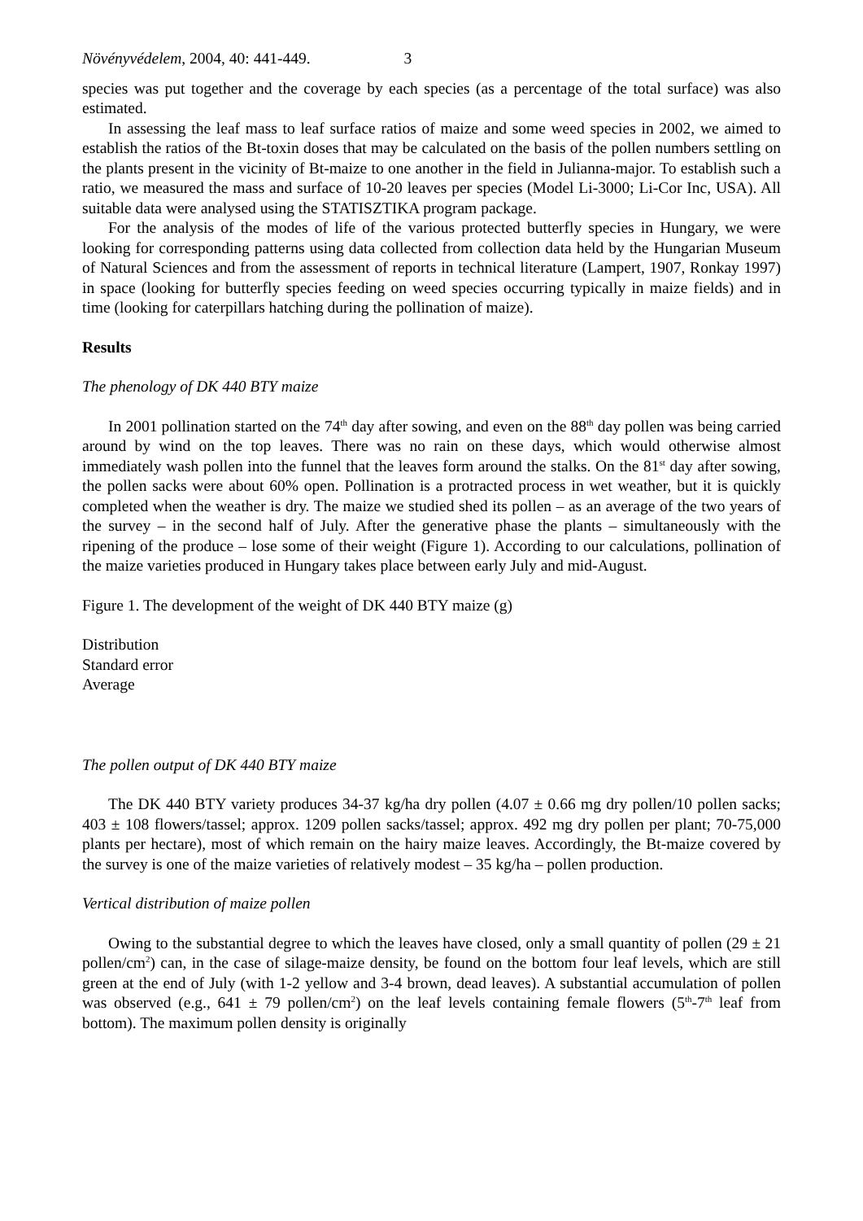Növényvédelem, 2004, 40: 441-449. 3
species was put together and the coverage by each species (as a percentage of the total surface) was also estimated.
In assessing the leaf mass to leaf surface ratios of maize and some weed species in 2002, we aimed to establish the ratios of the Bt-toxin doses that may be calculated on the basis of the pollen numbers settling on the plants present in the vicinity of Bt-maize to one another in the field in Julianna-major. To establish such a ratio, we measured the mass and surface of 10-20 leaves per species (Model Li-3000; Li-Cor Inc, USA). All suitable data were analysed using the STATISZTIKA program package.
For the analysis of the modes of life of the various protected butterfly species in Hungary, we were looking for corresponding patterns using data collected from collection data held by the Hungarian Museum of Natural Sciences and from the assessment of reports in technical literature (Lampert, 1907, Ronkay 1997) in space (looking for butterfly species feeding on weed species occurring typically in maize fields) and in time (looking for caterpillars hatching during the pollination of maize).
Results
The phenology of DK 440 BTY maize
In 2001 pollination started on the 74<sup>th</sup> day after sowing, and even on the 88<sup>th</sup> day pollen was being carried around by wind on the top leaves. There was no rain on these days, which would otherwise almost immediately wash pollen into the funnel that the leaves form around the stalks. On the 81<sup>st</sup> day after sowing, the pollen sacks were about 60% open. Pollination is a protracted process in wet weather, but it is quickly completed when the weather is dry. The maize we studied shed its pollen – as an average of the two years of the survey – in the second half of July. After the generative phase the plants – simultaneously with the ripening of the produce – lose some of their weight (Figure 1). According to our calculations, pollination of the maize varieties produced in Hungary takes place between early July and mid-August.
Figure 1. The development of the weight of DK 440 BTY maize (g)
Distribution
Standard error
Average
The pollen output of DK 440 BTY maize
The DK 440 BTY variety produces 34-37 kg/ha dry pollen (4.07 ± 0.66 mg dry pollen/10 pollen sacks; 403 ± 108 flowers/tassel; approx. 1209 pollen sacks/tassel; approx. 492 mg dry pollen per plant; 70-75,000 plants per hectare), most of which remain on the hairy maize leaves. Accordingly, the Bt-maize covered by the survey is one of the maize varieties of relatively modest – 35 kg/ha – pollen production.
Vertical distribution of maize pollen
Owing to the substantial degree to which the leaves have closed, only a small quantity of pollen (29 ± 21 pollen/cm<sup>2</sup>) can, in the case of silage-maize density, be found on the bottom four leaf levels, which are still green at the end of July (with 1-2 yellow and 3-4 brown, dead leaves). A substantial accumulation of pollen was observed (e.g., 641 ± 79 pollen/cm<sup>2</sup>) on the leaf levels containing female flowers (5<sup>th</sup>-7<sup>th</sup> leaf from bottom). The maximum pollen density is originally